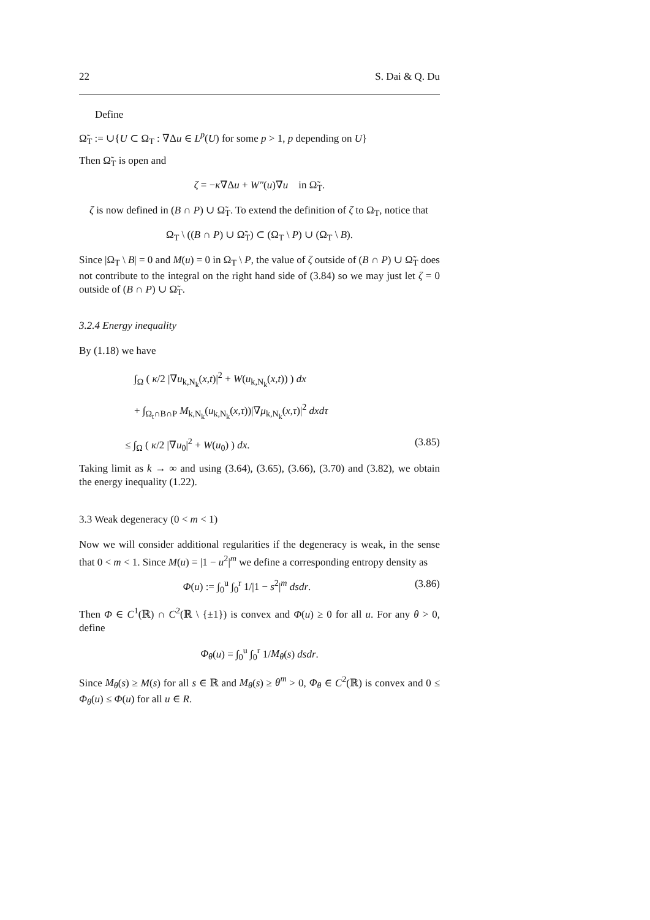22 S. Dai & Q. Du
Define
Ω̃<sub>T</sub> := ∪{U ⊂ Ω<sub>T</sub> : ∇Δu ∈ L<sup>p</sup>(U) for some p > 1, p depending on U}
Then Ω̃<sub>T</sub> is open and
ζ = −κ∇Δu + W″(u)∇u in Ω̃<sub>T</sub>.
ζ is now defined in (B ∩ P) ∪ Ω̃<sub>T</sub>. To extend the definition of ζ to Ω<sub>T</sub>, notice that
Ω<sub>T</sub> \ ((B ∩ P) ∪ Ω̃<sub>T</sub>) ⊂ (Ω<sub>T</sub> \ P) ∪ (Ω<sub>T</sub> \ B).
Since |Ω<sub>T</sub> \ B| = 0 and M(u) = 0 in Ω<sub>T</sub> \ P, the value of ζ outside of (B ∩ P) ∪ Ω̃<sub>T</sub> does not contribute to the integral on the right hand side of (3.84) so we may just let ζ = 0 outside of (B ∩ P) ∪ Ω̃<sub>T</sub>.
3.2.4 Energy inequality
By (1.18) we have
∫<sub>Ω</sub> ( κ/2 |∇u<sub>k,N<sub>k</sub></sub>(x,t)|<sup>2</sup> + W(u<sub>k,N<sub>k</sub></sub>(x,t)) ) dx
+ ∫<sub>Ω<sub>t</sub>∩B∩P</sub> M<sub>k,N<sub>k</sub></sub>(u<sub>k,N<sub>k</sub></sub>(x,τ))|∇μ<sub>k,N<sub>k</sub></sub>(x,τ)|<sup>2</sup> dxdτ
≤ ∫<sub>Ω</sub> ( κ/2 |∇u<sub>0</sub>|<sup>2</sup> + W(u<sub>0</sub>) ) dx. (3.85)
Taking limit as k → ∞ and using (3.64), (3.65), (3.66), (3.70) and (3.82), we obtain the energy inequality (1.22).
3.3 Weak degeneracy (0 < m < 1)
Now we will consider additional regularities if the degeneracy is weak, in the sense that 0 < m < 1. Since M(u) = |1 − u<sup>2</sup>|<sup>m</sup> we define a corresponding entropy density as
Φ(u) := ∫<sub>0</sub><sup>u</sup> ∫<sub>0</sub><sup>r</sup> 1/|1 − s<sup>2</sup>|<sup>m</sup> dsdr. (3.86)
Then Φ ∈ C<sup>1</sup>(ℝ) ∩ C<sup>2</sup>(ℝ \ {±1}) is convex and Φ(u) ≥ 0 for all u. For any θ > 0, define
Φ<sub>θ</sub>(u) = ∫<sub>0</sub><sup>u</sup> ∫<sub>0</sub><sup>r</sup> 1/M<sub>θ</sub>(s) dsdr.
Since M<sub>θ</sub>(s) ≥ M(s) for all s ∈ ℝ and M<sub>θ</sub>(s) ≥ θ<sup>m</sup> > 0, Φ<sub>θ</sub> ∈ C<sup>2</sup>(ℝ) is convex and 0 ≤ Φ<sub>θ</sub>(u) ≤ Φ(u) for all u ∈ R.